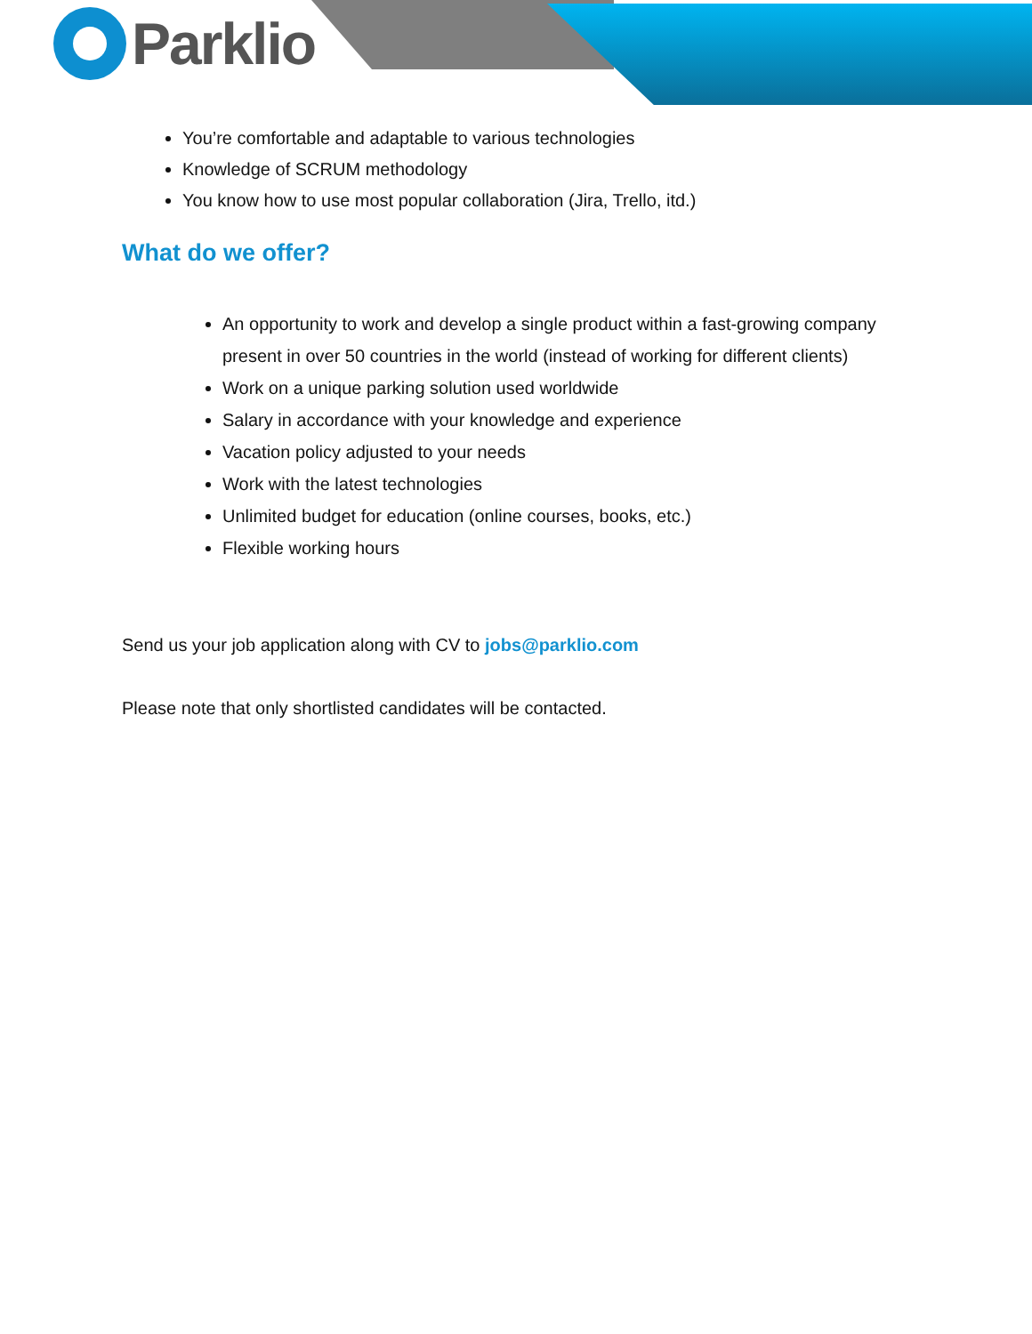Parklio
You’re comfortable and adaptable to various technologies
Knowledge of SCRUM methodology
You know how to use most popular collaboration (Jira, Trello, itd.)
What do we offer?
An opportunity to work and develop a single product within a fast-growing company present in over 50 countries in the world (instead of working for different clients)
Work on a unique parking solution used worldwide
Salary in accordance with your knowledge and experience
Vacation policy adjusted to your needs
Work with the latest technologies
Unlimited budget for education (online courses, books, etc.)
Flexible working hours
Send us your job application along with CV to jobs@parklio.com
Please note that only shortlisted candidates will be contacted.